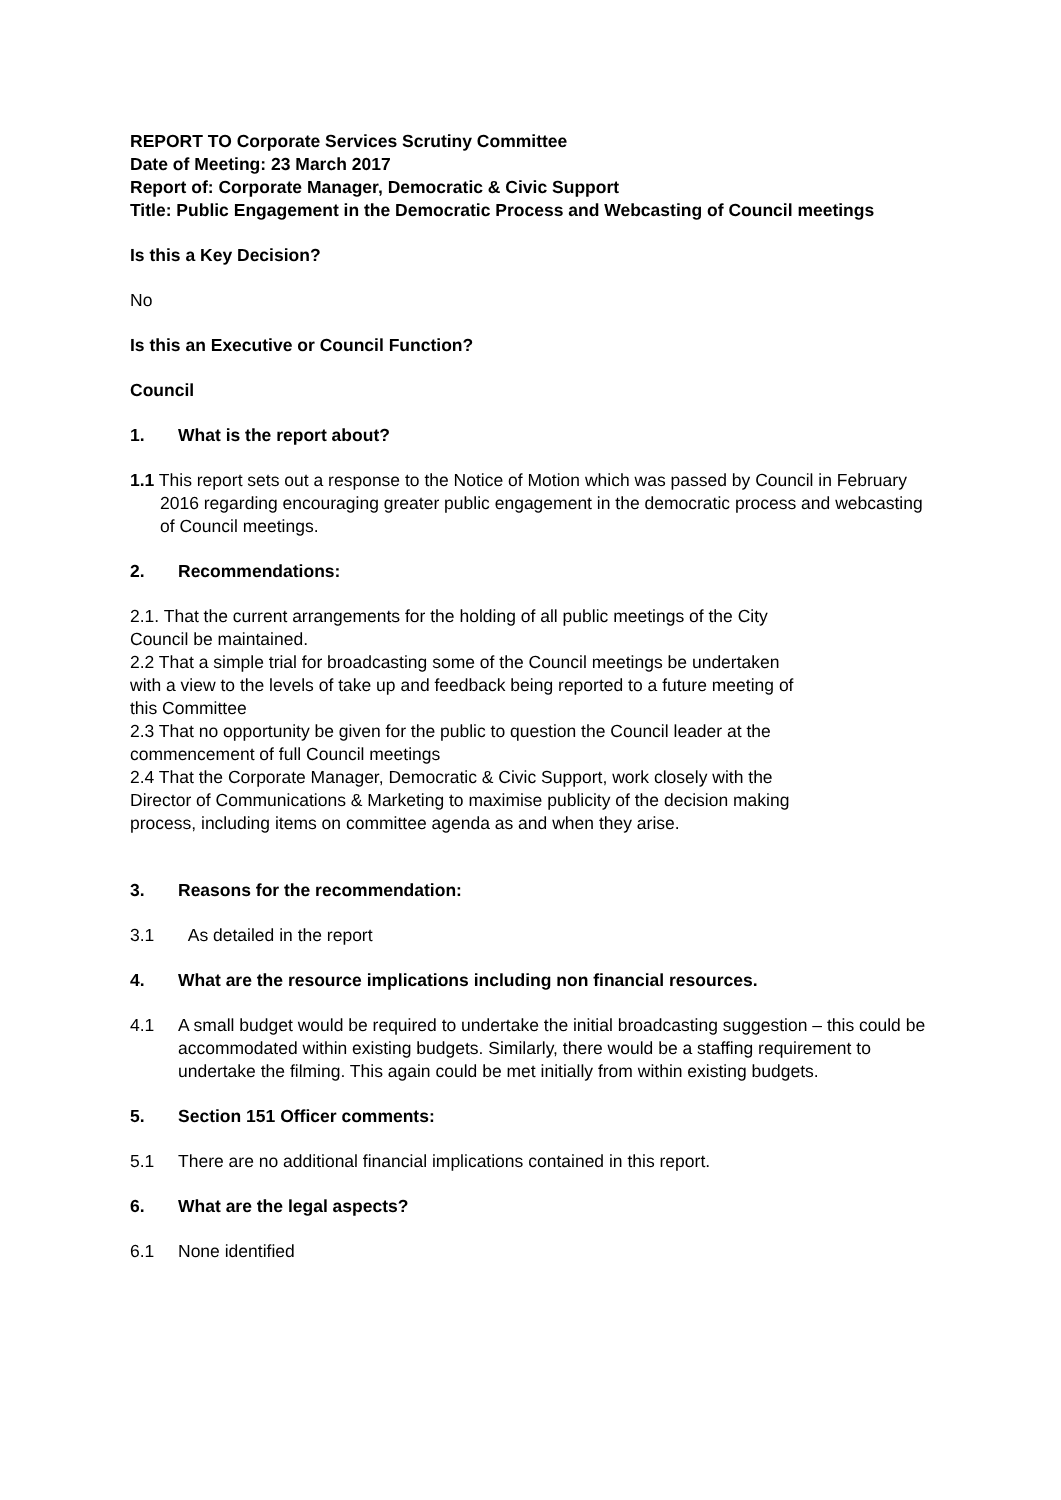REPORT TO Corporate Services Scrutiny Committee
Date of Meeting: 23 March 2017
Report of: Corporate Manager, Democratic & Civic Support
Title: Public Engagement in the Democratic Process and Webcasting of Council meetings
Is this a Key Decision?
No
Is this an Executive or Council Function?
Council
1. What is the report about?
1.1 This report sets out a response to the Notice of Motion which was passed by Council in February 2016 regarding encouraging greater public engagement in the democratic process and webcasting of Council meetings.
2. Recommendations:
2.1. That the current arrangements for the holding of all public meetings of the City Council be maintained.
2.2 That a simple trial for broadcasting some of the Council meetings be undertaken with a view to the levels of take up and feedback being reported to a future meeting of this Committee
2.3 That no opportunity be given for the public to question the Council leader at the commencement of full Council meetings
2.4 That the Corporate Manager, Democratic & Civic Support, work closely with the Director of Communications & Marketing to maximise publicity of the decision making process, including items on committee agenda as and when they arise.
3. Reasons for the recommendation:
3.1 As detailed in the report
4. What are the resource implications including non financial resources.
4.1 A small budget would be required to undertake the initial broadcasting suggestion – this could be accommodated within existing budgets. Similarly, there would be a staffing requirement to undertake the filming. This again could be met initially from within existing budgets.
5. Section 151 Officer comments:
5.1 There are no additional financial implications contained in this report.
6. What are the legal aspects?
6.1 None identified